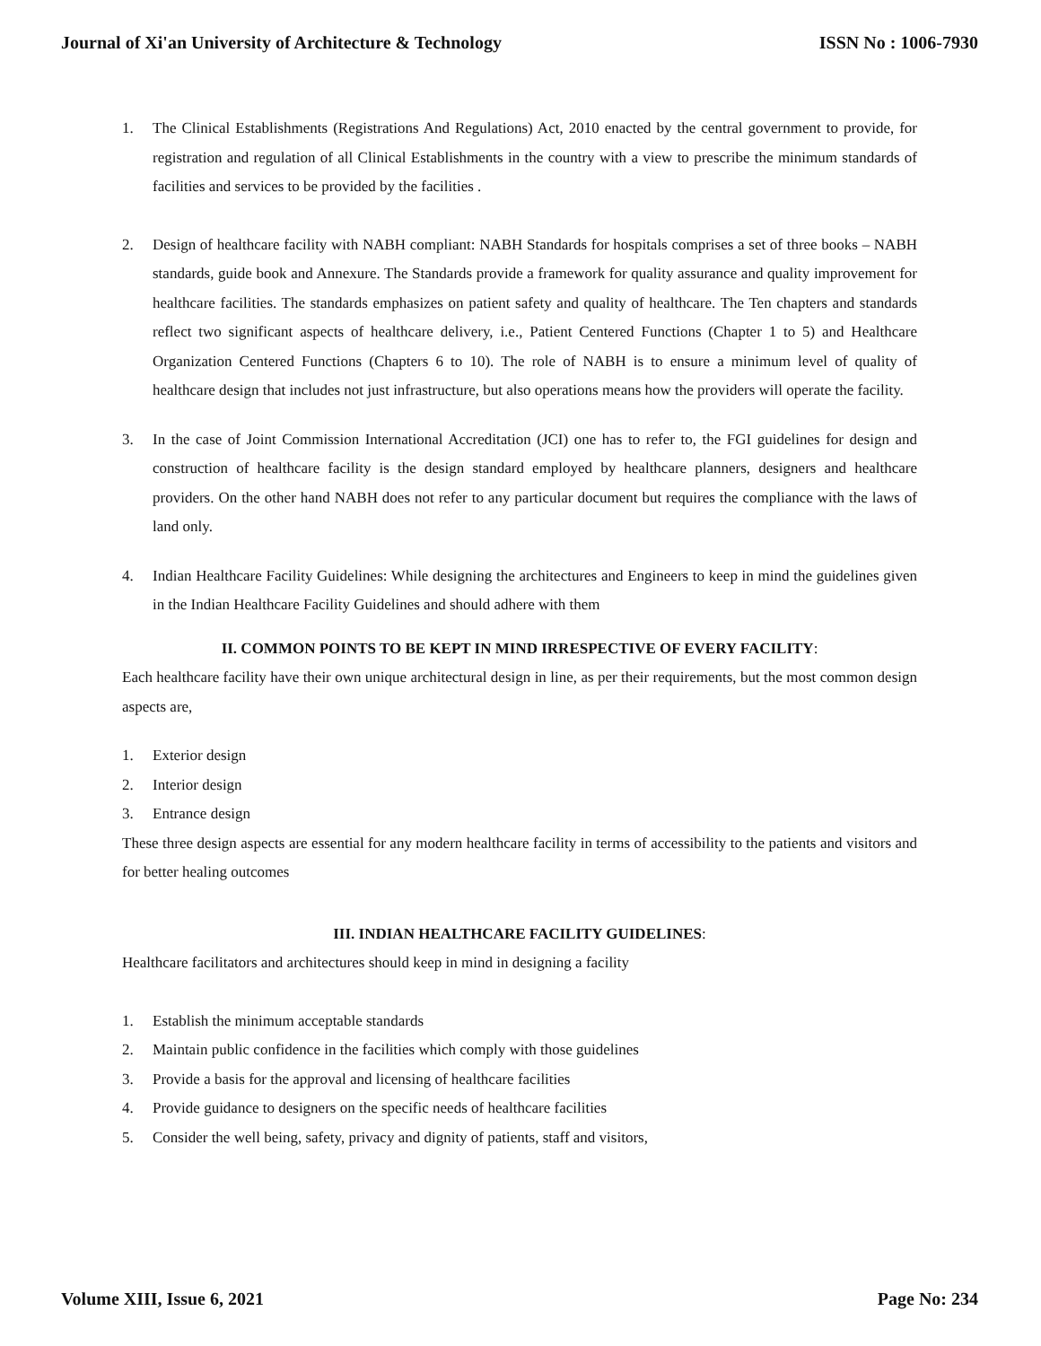Journal of Xi'an University of Architecture & Technology ISSN No : 1006-7930
1. The Clinical Establishments (Registrations And Regulations) Act, 2010 enacted by the central government to provide, for registration and regulation of all Clinical Establishments in the country with a view to prescribe the minimum standards of facilities and services to be provided by the facilities .
2. Design of healthcare facility with NABH compliant: NABH Standards for hospitals comprises a set of three books – NABH standards, guide book and Annexure. The Standards provide a framework for quality assurance and quality improvement for healthcare facilities. The standards emphasizes on patient safety and quality of healthcare. The Ten chapters and standards reflect two significant aspects of healthcare delivery, i.e., Patient Centered Functions (Chapter 1 to 5) and Healthcare Organization Centered Functions (Chapters 6 to 10). The role of NABH is to ensure a minimum level of quality of healthcare design that includes not just infrastructure, but also operations means how the providers will operate the facility.
3. In the case of Joint Commission International Accreditation (JCI) one has to refer to, the FGI guidelines for design and construction of healthcare facility is the design standard employed by healthcare planners, designers and healthcare providers. On the other hand NABH does not refer to any particular document but requires the compliance with the laws of land only.
4. Indian Healthcare Facility Guidelines: While designing the architectures and Engineers to keep in mind the guidelines given in the Indian Healthcare Facility Guidelines and should adhere with them
II. COMMON POINTS TO BE KEPT IN MIND IRRESPECTIVE OF EVERY FACILITY:
Each healthcare facility have their own unique architectural design in line, as per their requirements, but the most common design aspects are,
1. Exterior design
2. Interior design
3. Entrance design
These three design aspects are essential for any modern healthcare facility in terms of accessibility to the patients and visitors and for better healing outcomes
III. INDIAN HEALTHCARE FACILITY GUIDELINES:
Healthcare facilitators and architectures should keep in mind in designing a facility
1. Establish the minimum acceptable standards
2. Maintain public confidence in the facilities which comply with those guidelines
3. Provide a basis for the approval and licensing of healthcare facilities
4. Provide guidance to designers on the specific needs of healthcare facilities
5. Consider the well being, safety, privacy and dignity of patients, staff and visitors,
Volume XIII, Issue 6, 2021 Page No: 234